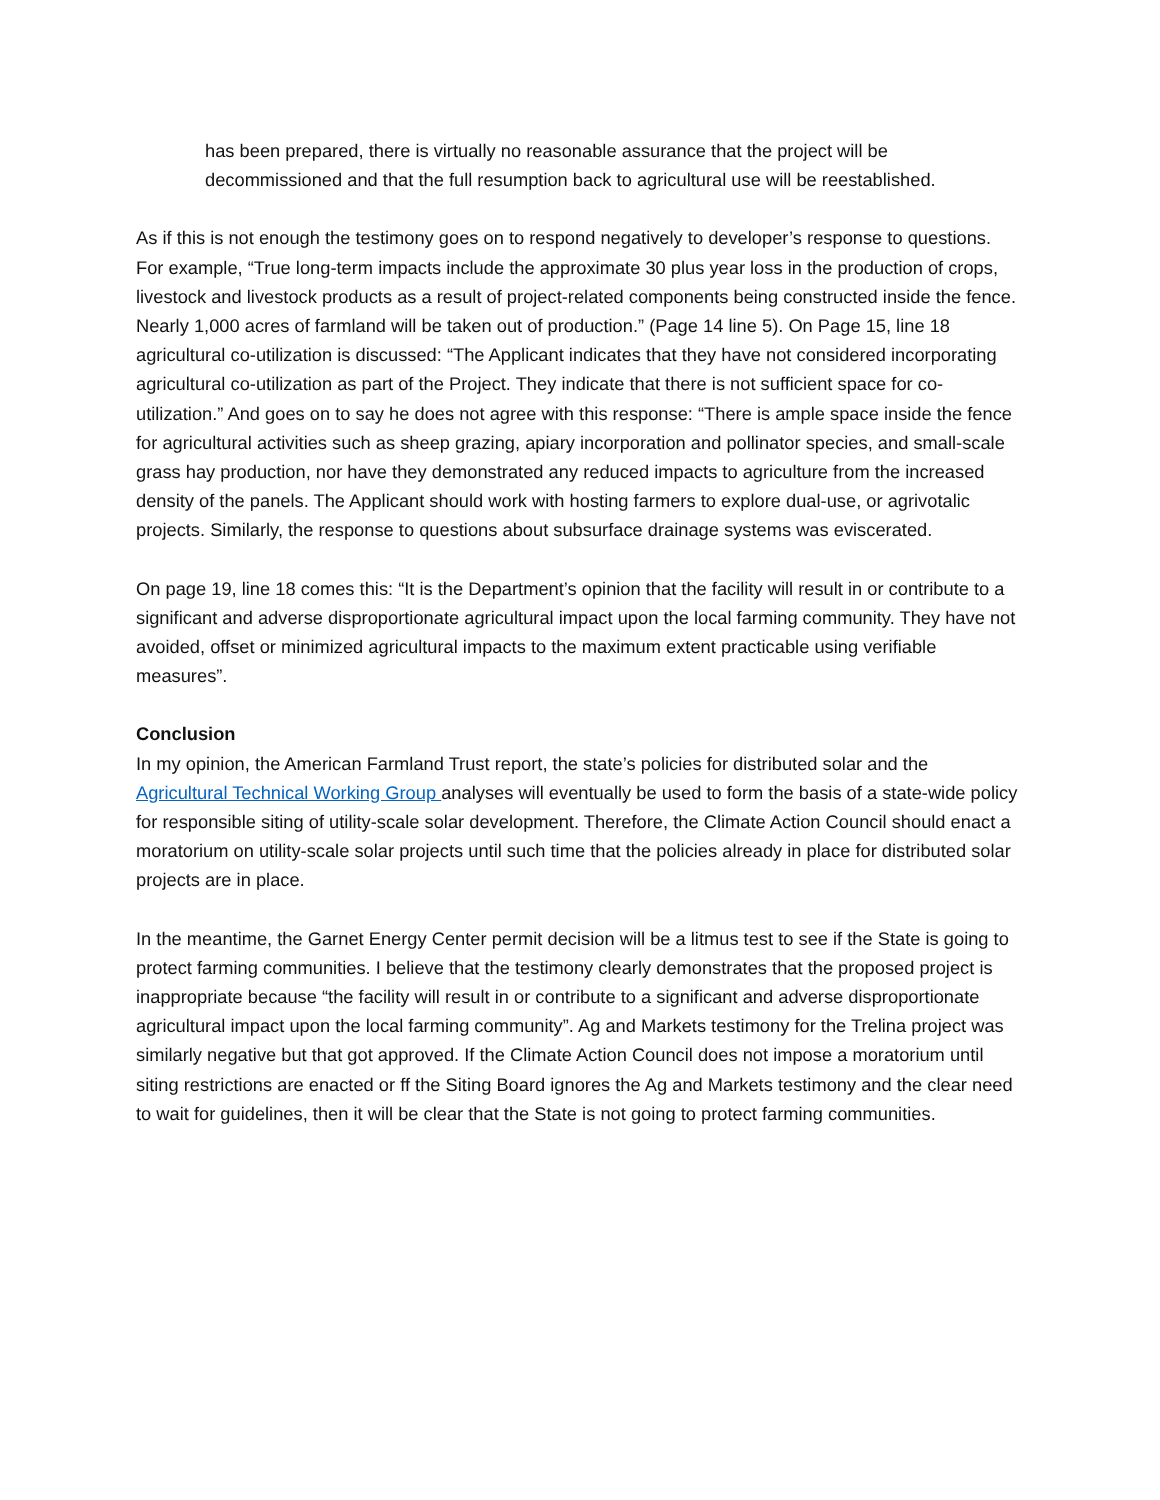has been prepared, there is virtually no reasonable assurance that the project will be decommissioned and that the full resumption back to agricultural use will be reestablished.
As if this is not enough the testimony goes on to respond negatively to developer’s response to questions. For example, “True long-term impacts include the approximate 30 plus year loss in the production of crops, livestock and livestock products as a result of project-related components being constructed inside the fence. Nearly 1,000 acres of farmland will be taken out of production.” (Page 14 line 5). On Page 15, line 18 agricultural co-utilization is discussed: “The Applicant indicates that they have not considered incorporating agricultural co-utilization as part of the Project. They indicate that there is not sufficient space for co-utilization.” And goes on to say he does not agree with this response: “There is ample space inside the fence for agricultural activities such as sheep grazing, apiary incorporation and pollinator species, and small-scale grass hay production, nor have they demonstrated any reduced impacts to agriculture from the increased density of the panels. The Applicant should work with hosting farmers to explore dual-use, or agrivotalic projects. Similarly, the response to questions about subsurface drainage systems was eviscerated.
On page 19, line 18 comes this: “It is the Department’s opinion that the facility will result in or contribute to a significant and adverse disproportionate agricultural impact upon the local farming community. They have not avoided, offset or minimized agricultural impacts to the maximum extent practicable using verifiable measures”.
Conclusion
In my opinion, the American Farmland Trust report, the state’s policies for distributed solar and the Agricultural Technical Working Group analyses will eventually be used to form the basis of a state-wide policy for responsible siting of utility-scale solar development. Therefore, the Climate Action Council should enact a moratorium on utility-scale solar projects until such time that the policies already in place for distributed solar projects are in place.
In the meantime, the Garnet Energy Center permit decision will be a litmus test to see if the State is going to protect farming communities. I believe that the testimony clearly demonstrates that the proposed project is inappropriate because “the facility will result in or contribute to a significant and adverse disproportionate agricultural impact upon the local farming community”. Ag and Markets testimony for the Trelina project was similarly negative but that got approved. If the Climate Action Council does not impose a moratorium until siting restrictions are enacted or ff the Siting Board ignores the Ag and Markets testimony and the clear need to wait for guidelines, then it will be clear that the State is not going to protect farming communities.